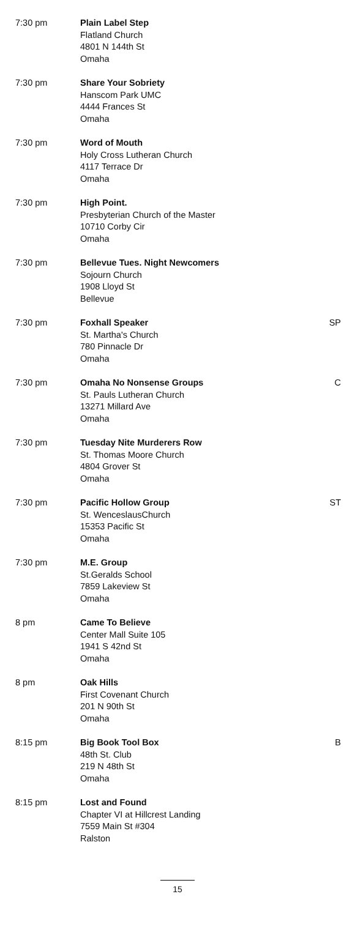| 7:30 pm | Plain Label Step Flatland Church 4801 N 144th St Omaha | |
| 7:30 pm | Share Your Sobriety Hanscom Park UMC 4444 Frances St Omaha | |
| 7:30 pm | Word of Mouth Holy Cross Lutheran Church 4117 Terrace Dr Omaha | |
| 7:30 pm | High Point. Presbyterian Church of the Master 10710 Corby Cir Omaha | |
| 7:30 pm | Bellevue Tues. Night Newcomers Sojourn Church 1908 Lloyd St Bellevue | |
| 7:30 pm | Foxhall Speaker St. Martha's Church 780 Pinnacle Dr Omaha | SP |
| 7:30 pm | Omaha No Nonsense Groups St. Pauls Lutheran Church 13271 Millard Ave Omaha | C |
| 7:30 pm | Tuesday Nite Murderers Row St. Thomas Moore Church 4804 Grover St Omaha | |
| 7:30 pm | Pacific Hollow Group St. WenceslausChurch 15353 Pacific St Omaha | ST |
| 7:30 pm | M.E. Group St.Geralds School 7859 Lakeview St Omaha | |
| 8 pm | Came To Believe Center Mall Suite 105 1941 S 42nd St Omaha | |
| 8 pm | Oak Hills First Covenant Church 201 N 90th St Omaha | |
| 8:15 pm | Big Book Tool Box 48th St. Club 219 N 48th St Omaha | B |
| 8:15 pm | Lost and Found Chapter VI at Hillcrest Landing 7559 Main St #304 Ralston | |
15